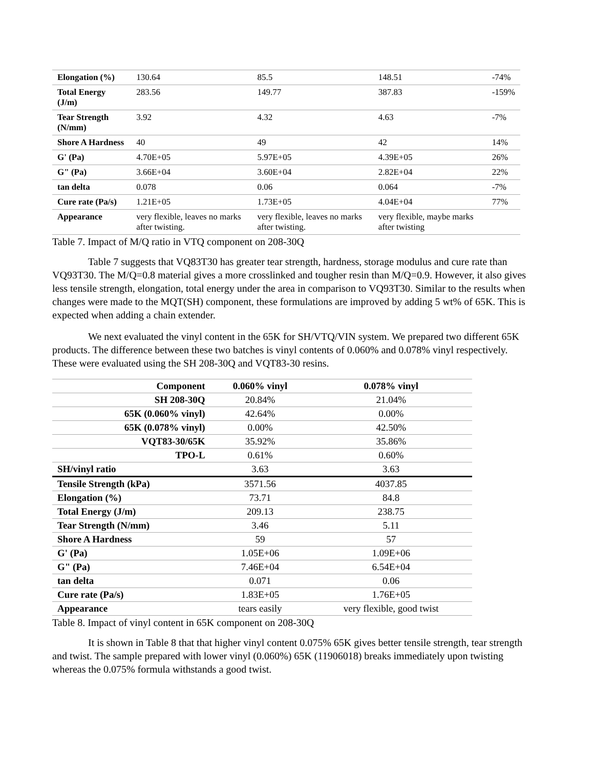| Elongation (%) | 130.64 | 85.5 | 148.51 | -74% |
| Total Energy (J/m) | 283.56 | 149.77 | 387.83 | -159% |
| Tear Strength (N/mm) | 3.92 | 4.32 | 4.63 | -7% |
| Shore A Hardness | 40 | 49 | 42 | 14% |
| G' (Pa) | 4.70E+05 | 5.97E+05 | 4.39E+05 | 26% |
| G" (Pa) | 3.66E+04 | 3.60E+04 | 2.82E+04 | 22% |
| tan delta | 0.078 | 0.06 | 0.064 | -7% |
| Cure rate (Pa/s) | 1.21E+05 | 1.73E+05 | 4.04E+04 | 77% |
| Appearance | very flexible, leaves no marks after twisting. | very flexible, leaves no marks after twisting. | very flexible, maybe marks after twisting | |
Table 7. Impact of M/Q ratio in VTQ component on 208-30Q
Table 7 suggests that VQ83T30 has greater tear strength, hardness, storage modulus and cure rate than VQ93T30. The M/Q=0.8 material gives a more crosslinked and tougher resin than M/Q=0.9. However, it also gives less tensile strength, elongation, total energy under the area in comparison to VQ93T30. Similar to the results when changes were made to the MQT(SH) component, these formulations are improved by adding 5 wt% of 65K. This is expected when adding a chain extender.
We next evaluated the vinyl content in the 65K for SH/VTQ/VIN system. We prepared two different 65K products. The difference between these two batches is vinyl contents of 0.060% and 0.078% vinyl respectively. These were evaluated using the SH 208-30Q and VQT83-30 resins.
| Component | 0.060% vinyl | 0.078% vinyl |
| --- | --- | --- |
| SH 208-30Q | 20.84% | 21.04% |
| 65K (0.060% vinyl) | 42.64% | 0.00% |
| 65K (0.078% vinyl) | 0.00% | 42.50% |
| VQT83-30/65K | 35.92% | 35.86% |
| TPO-L | 0.61% | 0.60% |
| SH/vinyl ratio | 3.63 | 3.63 |
| Tensile Strength (kPa) | 3571.56 | 4037.85 |
| Elongation (%) | 73.71 | 84.8 |
| Total Energy (J/m) | 209.13 | 238.75 |
| Tear Strength (N/mm) | 3.46 | 5.11 |
| Shore A Hardness | 59 | 57 |
| G' (Pa) | 1.05E+06 | 1.09E+06 |
| G" (Pa) | 7.46E+04 | 6.54E+04 |
| tan delta | 0.071 | 0.06 |
| Cure rate (Pa/s) | 1.83E+05 | 1.76E+05 |
| Appearance | tears easily | very flexible, good twist |
Table 8. Impact of vinyl content in 65K component on 208-30Q
It is shown in Table 8 that that higher vinyl content 0.075% 65K gives better tensile strength, tear strength and twist. The sample prepared with lower vinyl (0.060%) 65K (11906018) breaks immediately upon twisting whereas the 0.075% formula withstands a good twist.